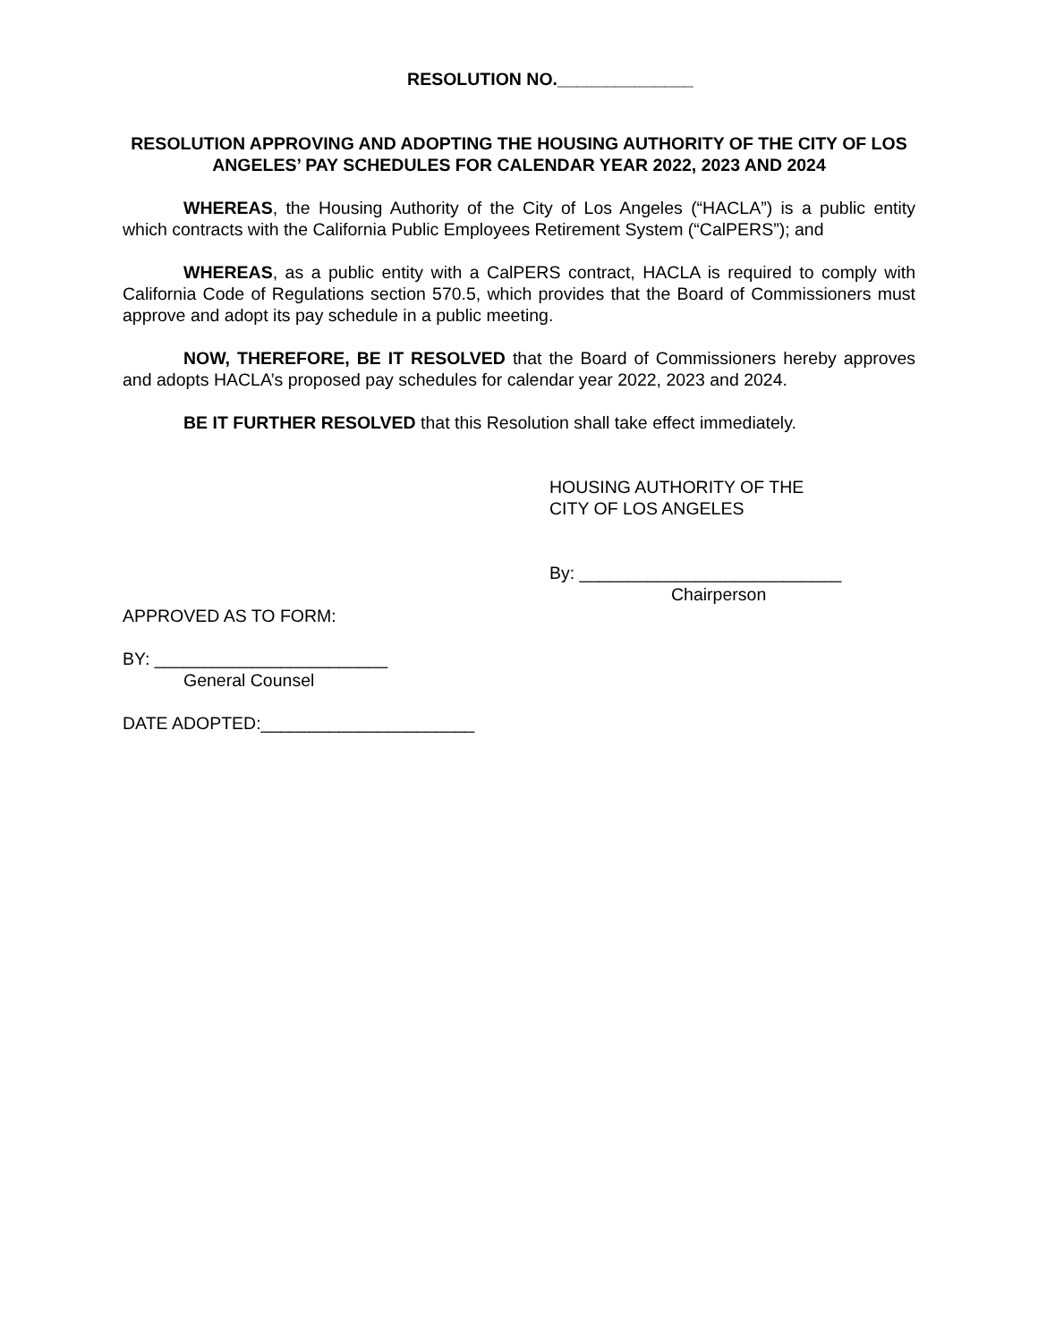RESOLUTION NO.______________
RESOLUTION APPROVING AND ADOPTING THE HOUSING AUTHORITY OF THE CITY OF LOS ANGELES’ PAY SCHEDULES FOR CALENDAR YEAR 2022, 2023 AND 2024
WHEREAS, the Housing Authority of the City of Los Angeles (“HACLA”) is a public entity which contracts with the California Public Employees Retirement System (“CalPERS”); and
WHEREAS, as a public entity with a CalPERS contract, HACLA is required to comply with California Code of Regulations section 570.5, which provides that the Board of Commissioners must approve and adopt its pay schedule in a public meeting.
NOW, THEREFORE, BE IT RESOLVED that the Board of Commissioners hereby approves and adopts HACLA’s proposed pay schedules for calendar year 2022, 2023 and 2024.
BE IT FURTHER RESOLVED that this Resolution shall take effect immediately.
HOUSING AUTHORITY OF THE
CITY OF LOS ANGELES
By: ___________________________
Chairperson
APPROVED AS TO FORM:
BY: ________________________
General Counsel
DATE ADOPTED:______________________